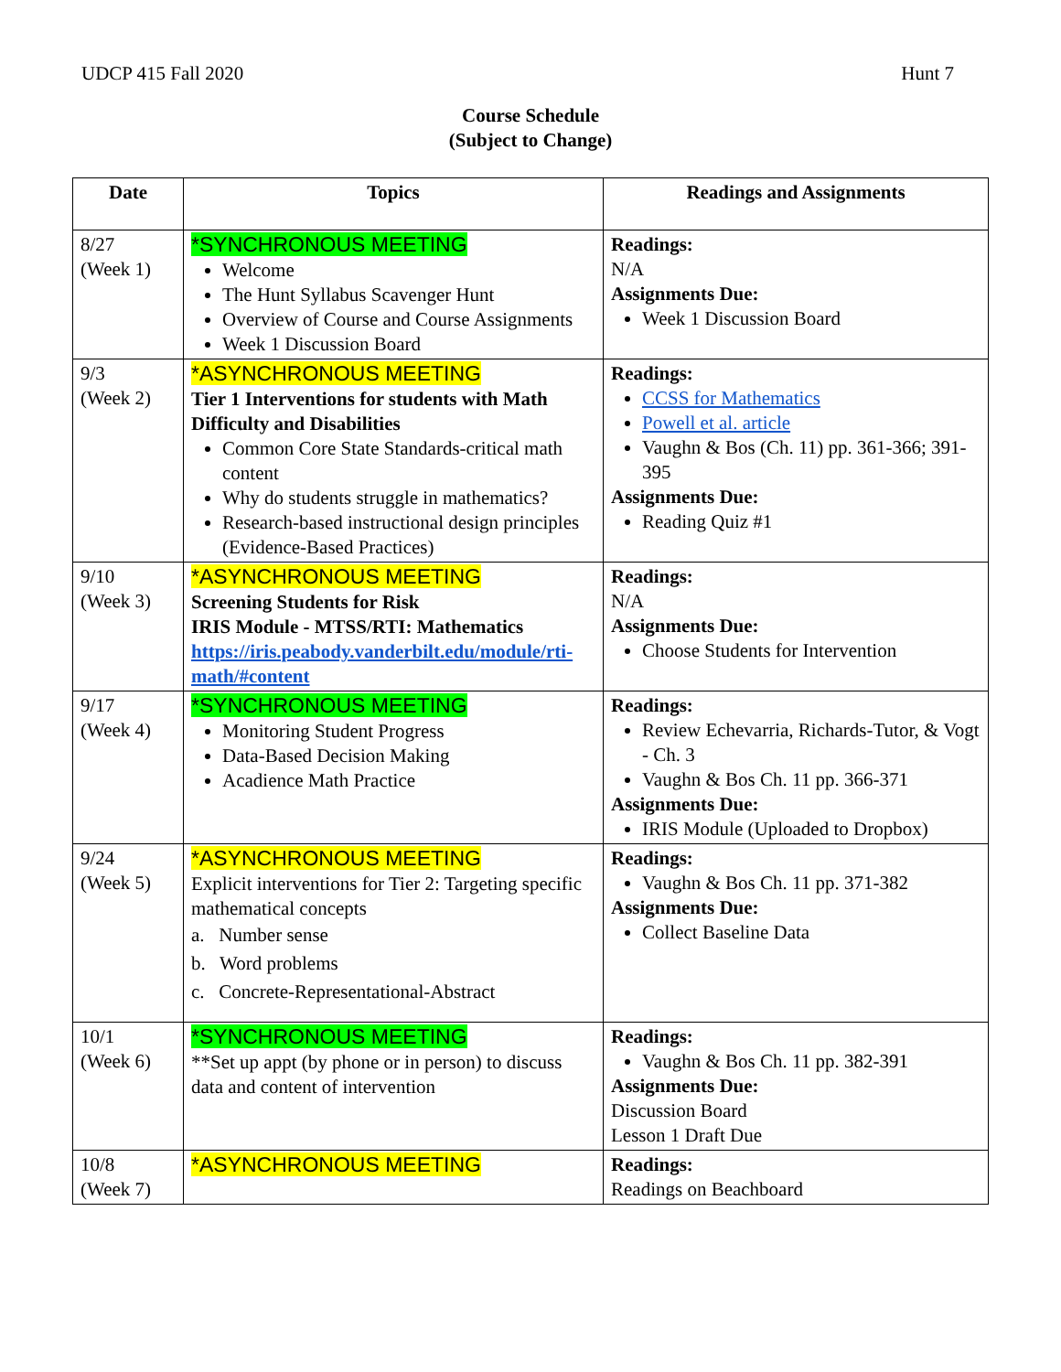UDCP 415 Fall 2020 Hunt 7
Course Schedule
(Subject to Change)
| Date | Topics | Readings and Assignments |
| --- | --- | --- |
| 8/27 (Week 1) | *SYNCHRONOUS MEETING Welcome The Hunt Syllabus Scavenger Hunt Overview of Course and Course Assignments Week 1 Discussion Board | Readings: N/A Assignments Due: Week 1 Discussion Board |
| 9/3 (Week 2) | *ASYNCHRONOUS MEETING Tier 1 Interventions for students with Math Difficulty and Disabilities Common Core State Standards-critical math content Why do students struggle in mathematics? Research-based instructional design principles (Evidence-Based Practices) | Readings: CCSS for Mathematics Powell et al. article Vaughn & Bos (Ch. 11) pp. 361-366; 391-395 Assignments Due: Reading Quiz #1 |
| 9/10 (Week 3) | *ASYNCHRONOUS MEETING Screening Students for Risk IRIS Module - MTSS/RTI: Mathematics https://iris.peabody.vanderbilt.edu/module/rti-math/#content | Readings: N/A Assignments Due: Choose Students for Intervention |
| 9/17 (Week 4) | *SYNCHRONOUS MEETING Monitoring Student Progress Data-Based Decision Making Acadience Math Practice | Readings: Review Echevarria, Richards-Tutor, & Vogt - Ch. 3 Vaughn & Bos Ch. 11 pp. 366-371 Assignments Due: IRIS Module (Uploaded to Dropbox) |
| 9/24 (Week 5) | *ASYNCHRONOUS MEETING Explicit interventions for Tier 2: Targeting specific mathematical concepts a. Number sense b. Word problems c. Concrete-Representational-Abstract | Readings: Vaughn & Bos Ch. 11 pp. 371-382 Assignments Due: Collect Baseline Data |
| 10/1 (Week 6) | *SYNCHRONOUS MEETING **Set up appt (by phone or in person) to discuss data and content of intervention | Readings: Vaughn & Bos Ch. 11 pp. 382-391 Assignments Due: Discussion Board Lesson 1 Draft Due |
| 10/8 (Week 7) | *ASYNCHRONOUS MEETING | Readings: Readings on Beachboard |